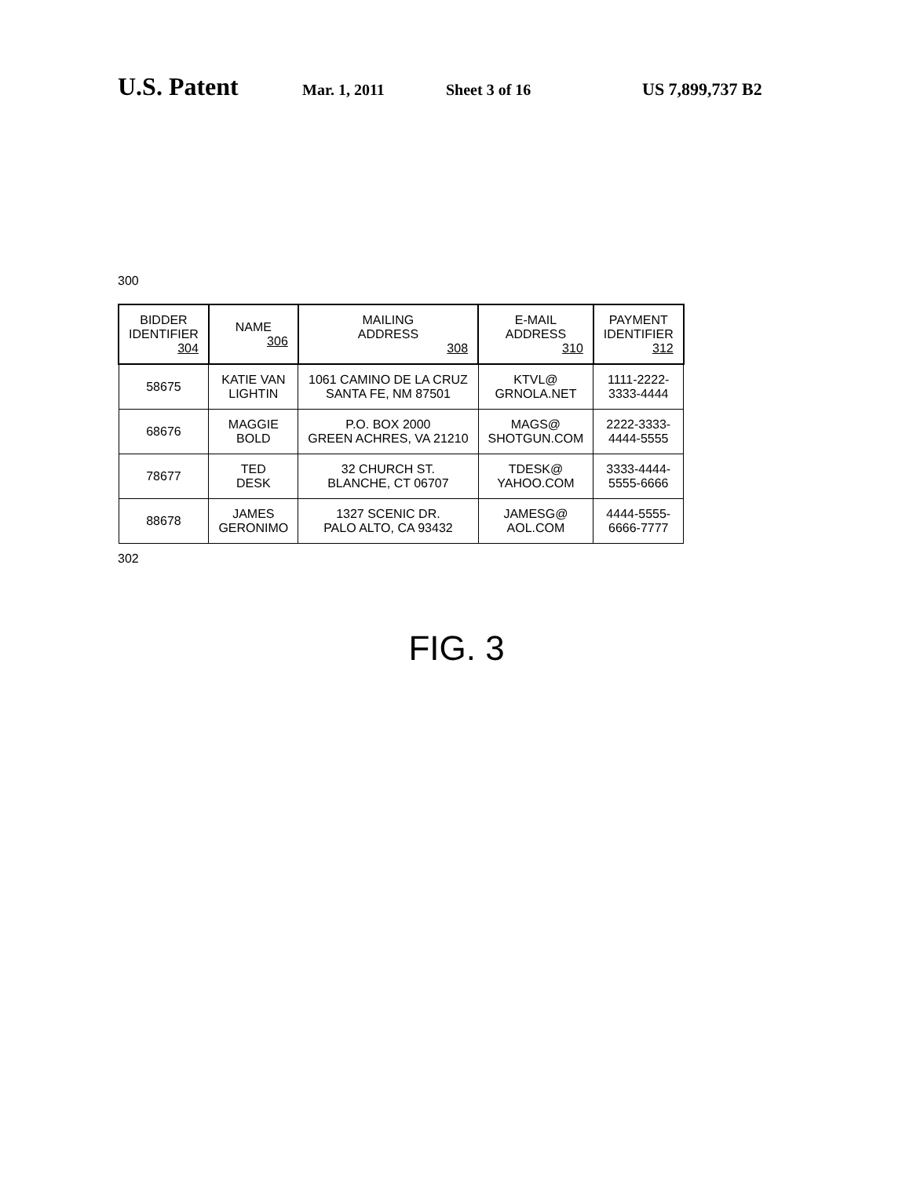U.S. Patent Mar. 1, 2011 Sheet 3 of 16 US 7,899,737 B2
300
| BIDDER IDENTIFIER 304 | NAME 306 | MAILING ADDRESS 308 | E-MAIL ADDRESS 310 | PAYMENT IDENTIFIER 312 |
| --- | --- | --- | --- | --- |
| 58675 | KATIE VAN LIGHTIN | 1061 CAMINO DE LA CRUZ SANTA FE, NM 87501 | KTVL@ GRNOLA.NET | 1111-2222- 3333-4444 |
| 68676 | MAGGIE BOLD | P.O. BOX 2000 GREEN ACHRES, VA 21210 | MAGS@ SHOTGUN.COM | 2222-3333- 4444-5555 |
| 78677 | TED DESK | 32 CHURCH ST. BLANCHE, CT 06707 | TDESK@ YAHOO.COM | 3333-4444- 5555-6666 |
| 88678 | JAMES GERONIMO | 1327 SCENIC DR. PALO ALTO, CA 93432 | JAMESG@ AOL.COM | 4444-5555- 6666-7777 |
302
FIG. 3